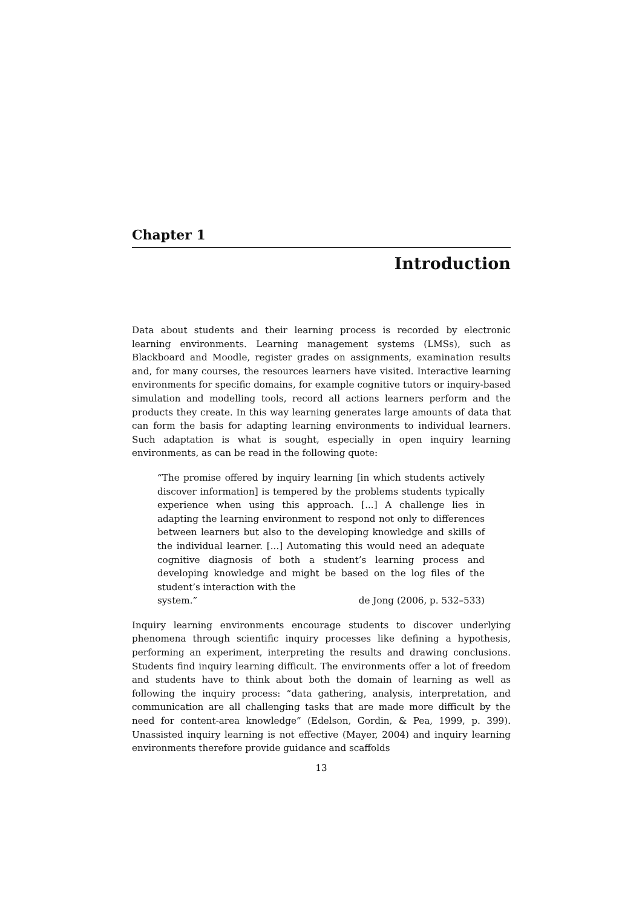Chapter 1
Introduction
Data about students and their learning process is recorded by electronic learning environments. Learning management systems (LMSs), such as Blackboard and Moodle, register grades on assignments, examination results and, for many courses, the resources learners have visited. Interactive learning environments for specific domains, for example cognitive tutors or inquiry-based simulation and modelling tools, record all actions learners perform and the products they create. In this way learning generates large amounts of data that can form the basis for adapting learning environments to individual learners. Such adaptation is what is sought, especially in open inquiry learning environments, as can be read in the following quote:
“The promise offered by inquiry learning [in which students actively discover information] is tempered by the problems students typically experience when using this approach. [...] A challenge lies in adapting the learning environment to respond not only to differences between learners but also to the developing knowledge and skills of the individual learner. [...] Automating this would need an adequate cognitive diagnosis of both a student’s learning process and developing knowledge and might be based on the log files of the student’s interaction with the
system.” de Jong (2006, p. 532–533)
Inquiry learning environments encourage students to discover underlying phenomena through scientific inquiry processes like defining a hypothesis, performing an experiment, interpreting the results and drawing conclusions. Students find inquiry learning difficult. The environments offer a lot of freedom and students have to think about both the domain of learning as well as following the inquiry process: “data gathering, analysis, interpretation, and communication are all challenging tasks that are made more difficult by the need for content-area knowledge” (Edelson, Gordin, & Pea, 1999, p. 399). Unassisted inquiry learning is not effective (Mayer, 2004) and inquiry learning environments therefore provide guidance and scaffolds
13